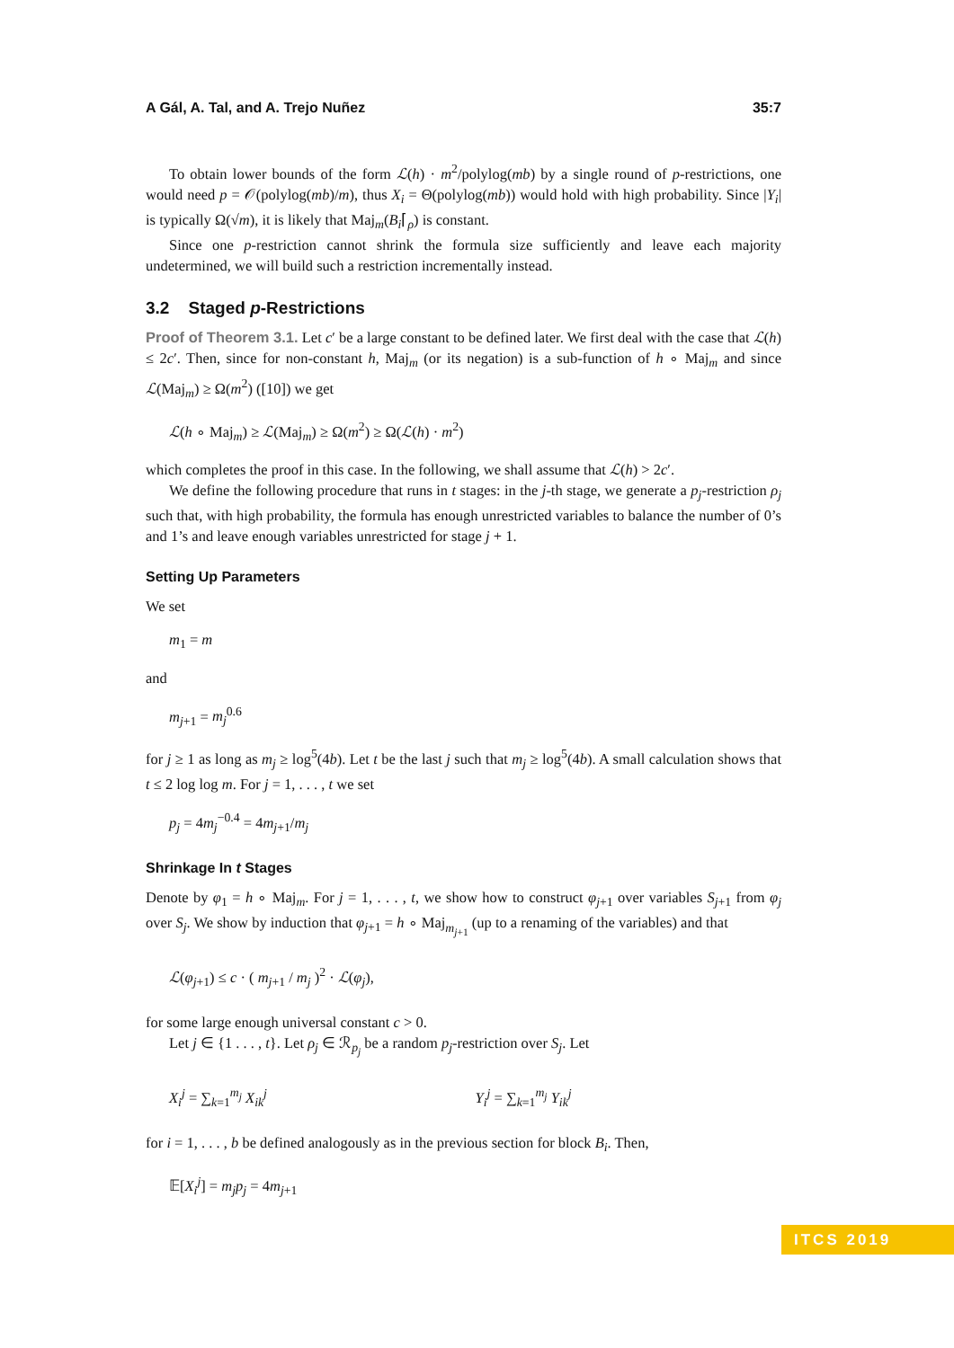A Gál, A. Tal, and A. Trejo Nuñez 35:7
To obtain lower bounds of the form ℒ(h) · m<sup>2</sup>/polylog(mb) by a single round of p-restrictions, one would need p = 𝒪(polylog(mb)/m), thus X<sub>i</sub> = Θ(polylog(mb)) would hold with high probability. Since |Y<sub>i</sub>| is typically Ω(√m), it is likely that Maj<sub>m</sub>(B<sub>i</sub>⌈<sub>ρ</sub>) is constant.
Since one p-restriction cannot shrink the formula size sufficiently and leave each majority undetermined, we will build such a restriction incrementally instead.
3.2 Staged p-Restrictions
Proof of Theorem 3.1. Let c′ be a large constant to be defined later. We first deal with the case that ℒ(h) ≤ 2c′. Then, since for non-constant h, Maj<sub>m</sub> (or its negation) is a sub-function of h ∘ Maj<sub>m</sub> and since ℒ(Maj<sub>m</sub>) ≥ Ω(m<sup>2</sup>) ([10]) we get
ℒ(h ∘ Maj<sub>m</sub>) ≥ ℒ(Maj<sub>m</sub>) ≥ Ω(m<sup>2</sup>) ≥ Ω(ℒ(h) · m<sup>2</sup>)
which completes the proof in this case. In the following, we shall assume that ℒ(h) > 2c′.
We define the following procedure that runs in t stages: in the j-th stage, we generate a p<sub>j</sub>-restriction ρ<sub>j</sub> such that, with high probability, the formula has enough unrestricted variables to balance the number of 0’s and 1’s and leave enough variables unrestricted for stage j + 1.
Setting Up Parameters
We set
m<sub>1</sub> = m
and
m<sub>j+1</sub> = m<sub>j</sub><sup>0.6</sup>
for j ≥ 1 as long as m<sub>j</sub> ≥ log<sup>5</sup>(4b). Let t be the last j such that m<sub>j</sub> ≥ log<sup>5</sup>(4b). A small calculation shows that t ≤ 2 log log m. For j = 1, . . . , t we set
p<sub>j</sub> = 4m<sub>j</sub><sup>−0.4</sup> = 4m<sub>j+1</sub>/m<sub>j</sub>
Shrinkage In t Stages
Denote by φ<sub>1</sub> = h ∘ Maj<sub>m</sub>. For j = 1, . . . , t, we show how to construct φ<sub>j+1</sub> over variables S<sub>j+1</sub> from φ<sub>j</sub> over S<sub>j</sub>. We show by induction that φ<sub>j+1</sub> = h ∘ Maj<sub>m<sub>j+1</sub></sub> (up to a renaming of the variables) and that
ℒ(φ<sub>j+1</sub>) ≤ c · ( m<sub>j+1</sub> / m<sub>j</sub> )<sup>2</sup> · ℒ(φ<sub>j</sub>),
for some large enough universal constant c > 0.
Let j ∈ {1 . . . , t}. Let ρ<sub>j</sub> ∈ ℛ<sub>p<sub>j</sub></sub> be a random p<sub>j</sub>-restriction over S<sub>j</sub>. Let
X<sub>i</sub><sup>j</sup> = ∑<sub>k=1</sub><sup>m<sub>j</sub></sup> X<sub>ik</sub><sup>j</sup> Y<sub>i</sub><sup>j</sup> = ∑<sub>k=1</sub><sup>m<sub>j</sub></sup> Y<sub>ik</sub><sup>j</sup>
for i = 1, . . . , b be defined analogously as in the previous section for block B<sub>i</sub>. Then,
𝔼[X<sub>i</sub><sup>j</sup>] = m<sub>j</sub>p<sub>j</sub> = 4m<sub>j+1</sub>
ITCS 2019